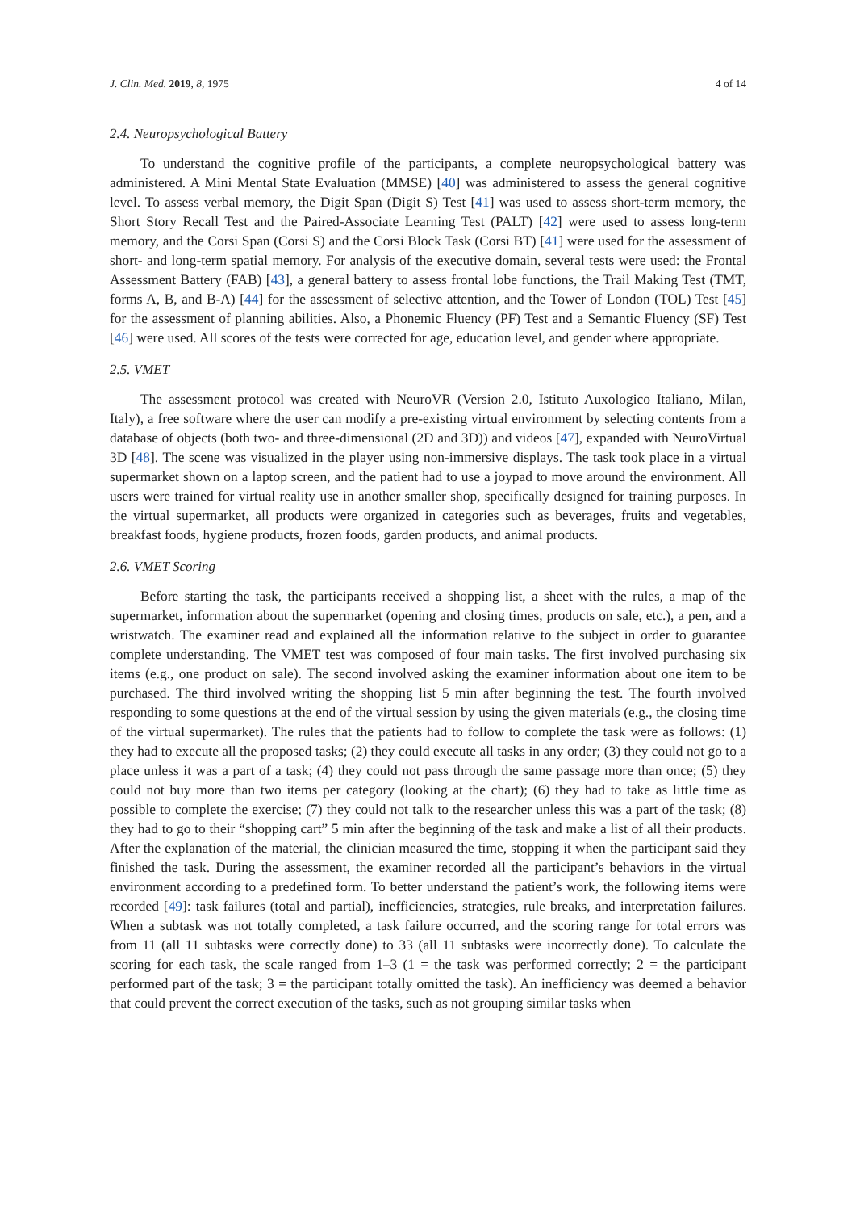J. Clin. Med. 2019, 8, 1975 4 of 14
2.4. Neuropsychological Battery
To understand the cognitive profile of the participants, a complete neuropsychological battery was administered. A Mini Mental State Evaluation (MMSE) [40] was administered to assess the general cognitive level. To assess verbal memory, the Digit Span (Digit S) Test [41] was used to assess short-term memory, the Short Story Recall Test and the Paired-Associate Learning Test (PALT) [42] were used to assess long-term memory, and the Corsi Span (Corsi S) and the Corsi Block Task (Corsi BT) [41] were used for the assessment of short- and long-term spatial memory. For analysis of the executive domain, several tests were used: the Frontal Assessment Battery (FAB) [43], a general battery to assess frontal lobe functions, the Trail Making Test (TMT, forms A, B, and B-A) [44] for the assessment of selective attention, and the Tower of London (TOL) Test [45] for the assessment of planning abilities. Also, a Phonemic Fluency (PF) Test and a Semantic Fluency (SF) Test [46] were used. All scores of the tests were corrected for age, education level, and gender where appropriate.
2.5. VMET
The assessment protocol was created with NeuroVR (Version 2.0, Istituto Auxologico Italiano, Milan, Italy), a free software where the user can modify a pre-existing virtual environment by selecting contents from a database of objects (both two- and three-dimensional (2D and 3D)) and videos [47], expanded with NeuroVirtual 3D [48]. The scene was visualized in the player using non-immersive displays. The task took place in a virtual supermarket shown on a laptop screen, and the patient had to use a joypad to move around the environment. All users were trained for virtual reality use in another smaller shop, specifically designed for training purposes. In the virtual supermarket, all products were organized in categories such as beverages, fruits and vegetables, breakfast foods, hygiene products, frozen foods, garden products, and animal products.
2.6. VMET Scoring
Before starting the task, the participants received a shopping list, a sheet with the rules, a map of the supermarket, information about the supermarket (opening and closing times, products on sale, etc.), a pen, and a wristwatch. The examiner read and explained all the information relative to the subject in order to guarantee complete understanding. The VMET test was composed of four main tasks. The first involved purchasing six items (e.g., one product on sale). The second involved asking the examiner information about one item to be purchased. The third involved writing the shopping list 5 min after beginning the test. The fourth involved responding to some questions at the end of the virtual session by using the given materials (e.g., the closing time of the virtual supermarket). The rules that the patients had to follow to complete the task were as follows: (1) they had to execute all the proposed tasks; (2) they could execute all tasks in any order; (3) they could not go to a place unless it was a part of a task; (4) they could not pass through the same passage more than once; (5) they could not buy more than two items per category (looking at the chart); (6) they had to take as little time as possible to complete the exercise; (7) they could not talk to the researcher unless this was a part of the task; (8) they had to go to their “shopping cart” 5 min after the beginning of the task and make a list of all their products. After the explanation of the material, the clinician measured the time, stopping it when the participant said they finished the task. During the assessment, the examiner recorded all the participant’s behaviors in the virtual environment according to a predefined form. To better understand the patient’s work, the following items were recorded [49]: task failures (total and partial), inefficiencies, strategies, rule breaks, and interpretation failures. When a subtask was not totally completed, a task failure occurred, and the scoring range for total errors was from 11 (all 11 subtasks were correctly done) to 33 (all 11 subtasks were incorrectly done). To calculate the scoring for each task, the scale ranged from 1–3 (1 = the task was performed correctly; 2 = the participant performed part of the task; 3 = the participant totally omitted the task). An inefficiency was deemed a behavior that could prevent the correct execution of the tasks, such as not grouping similar tasks when